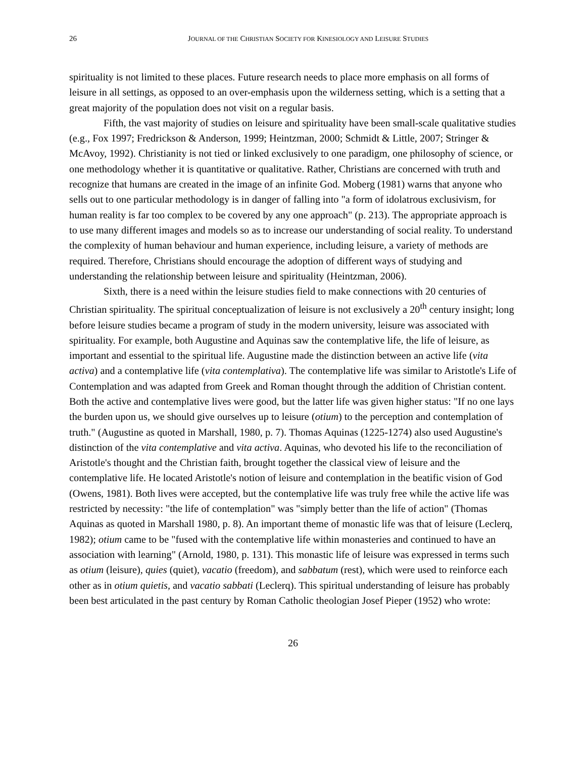26 JOURNAL OF THE CHRISTIAN SOCIETY FOR KINESIOLOGY AND LEISURE STUDIES
spirituality is not limited to these places. Future research needs to place more emphasis on all forms of leisure in all settings, as opposed to an over-emphasis upon the wilderness setting, which is a setting that a great majority of the population does not visit on a regular basis.
Fifth, the vast majority of studies on leisure and spirituality have been small-scale qualitative studies (e.g., Fox 1997; Fredrickson & Anderson, 1999; Heintzman, 2000; Schmidt & Little, 2007; Stringer & McAvoy, 1992). Christianity is not tied or linked exclusively to one paradigm, one philosophy of science, or one methodology whether it is quantitative or qualitative. Rather, Christians are concerned with truth and recognize that humans are created in the image of an infinite God. Moberg (1981) warns that anyone who sells out to one particular methodology is in danger of falling into "a form of idolatrous exclusivism, for human reality is far too complex to be covered by any one approach" (p. 213). The appropriate approach is to use many different images and models so as to increase our understanding of social reality. To understand the complexity of human behaviour and human experience, including leisure, a variety of methods are required. Therefore, Christians should encourage the adoption of different ways of studying and understanding the relationship between leisure and spirituality (Heintzman, 2006).
Sixth, there is a need within the leisure studies field to make connections with 20 centuries of Christian spirituality. The spiritual conceptualization of leisure is not exclusively a 20<sup>th</sup> century insight; long before leisure studies became a program of study in the modern university, leisure was associated with spirituality. For example, both Augustine and Aquinas saw the contemplative life, the life of leisure, as important and essential to the spiritual life. Augustine made the distinction between an active life (vita activa) and a contemplative life (vita contemplativa). The contemplative life was similar to Aristotle's Life of Contemplation and was adapted from Greek and Roman thought through the addition of Christian content. Both the active and contemplative lives were good, but the latter life was given higher status: "If no one lays the burden upon us, we should give ourselves up to leisure (otium) to the perception and contemplation of truth." (Augustine as quoted in Marshall, 1980, p. 7). Thomas Aquinas (1225-1274) also used Augustine's distinction of the vita contemplative and vita activa. Aquinas, who devoted his life to the reconciliation of Aristotle's thought and the Christian faith, brought together the classical view of leisure and the contemplative life. He located Aristotle's notion of leisure and contemplation in the beatific vision of God (Owens, 1981). Both lives were accepted, but the contemplative life was truly free while the active life was restricted by necessity: "the life of contemplation" was "simply better than the life of action" (Thomas Aquinas as quoted in Marshall 1980, p. 8). An important theme of monastic life was that of leisure (Leclerq, 1982); otium came to be "fused with the contemplative life within monasteries and continued to have an association with learning" (Arnold, 1980, p. 131). This monastic life of leisure was expressed in terms such as otium (leisure), quies (quiet), vacatio (freedom), and sabbatum (rest), which were used to reinforce each other as in otium quietis, and vacatio sabbati (Leclerq). This spiritual understanding of leisure has probably been best articulated in the past century by Roman Catholic theologian Josef Pieper (1952) who wrote:
26